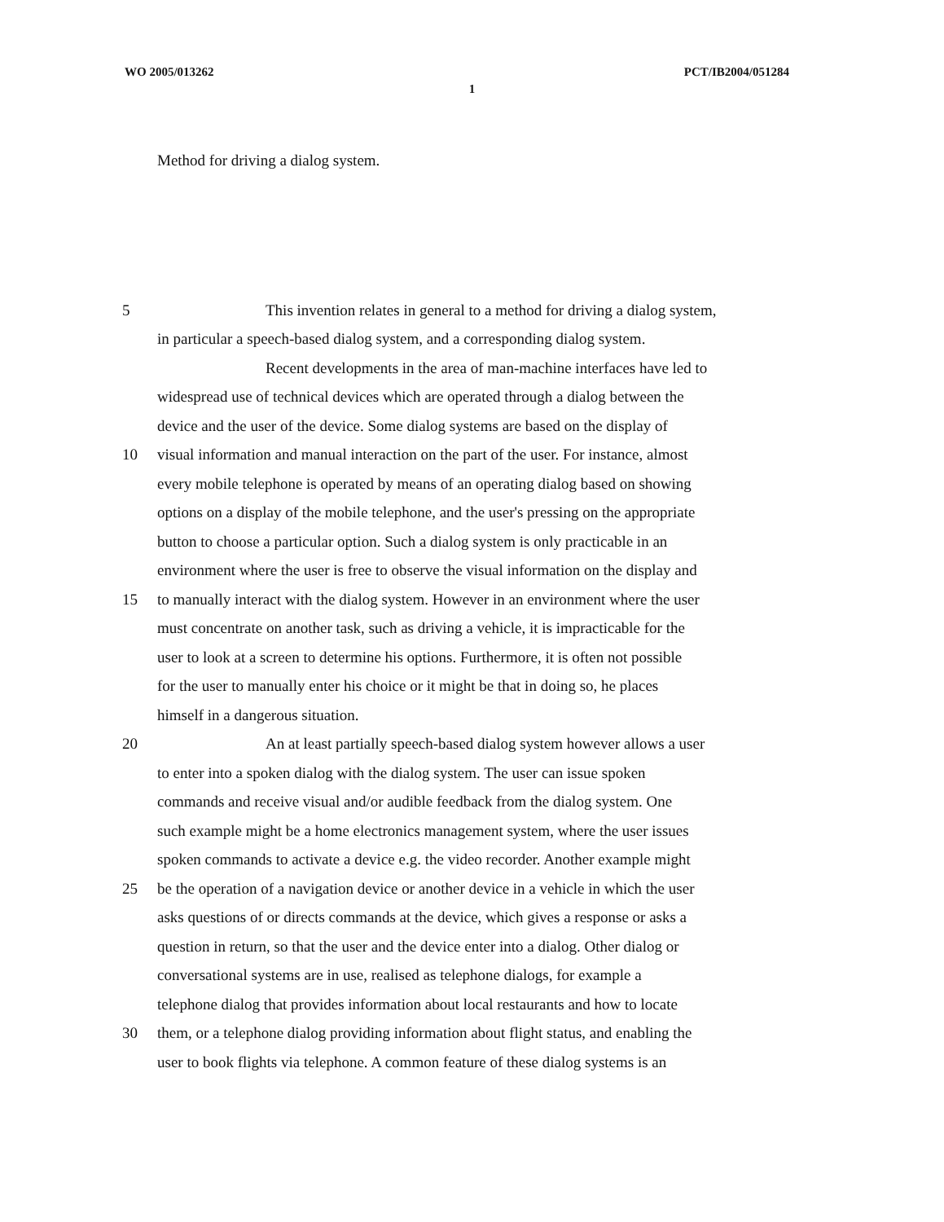WO 2005/013262 PCT/IB2004/051284
1
Method for driving a dialog system.
5 This invention relates in general to a method for driving a dialog system,
in particular a speech-based dialog system, and a corresponding dialog system.
Recent developments in the area of man-machine interfaces have led to
widespread use of technical devices which are operated through a dialog between the
device and the user of the device. Some dialog systems are based on the display of
10 visual information and manual interaction on the part of the user. For instance, almost
every mobile telephone is operated by means of an operating dialog based on showing
options on a display of the mobile telephone, and the user's pressing on the appropriate
button to choose a particular option. Such a dialog system is only practicable in an
environment where the user is free to observe the visual information on the display and
15 to manually interact with the dialog system. However in an environment where the user
must concentrate on another task, such as driving a vehicle, it is impracticable for the
user to look at a screen to determine his options. Furthermore, it is often not possible
for the user to manually enter his choice or it might be that in doing so, he places
himself in a dangerous situation.
20 An at least partially speech-based dialog system however allows a user
to enter into a spoken dialog with the dialog system. The user can issue spoken
commands and receive visual and/or audible feedback from the dialog system. One
such example might be a home electronics management system, where the user issues
spoken commands to activate a device e.g. the video recorder. Another example might
25 be the operation of a navigation device or another device in a vehicle in which the user
asks questions of or directs commands at the device, which gives a response or asks a
question in return, so that the user and the device enter into a dialog. Other dialog or
conversational systems are in use, realised as telephone dialogs, for example a
telephone dialog that provides information about local restaurants and how to locate
30 them, or a telephone dialog providing information about flight status, and enabling the
user to book flights via telephone. A common feature of these dialog systems is an